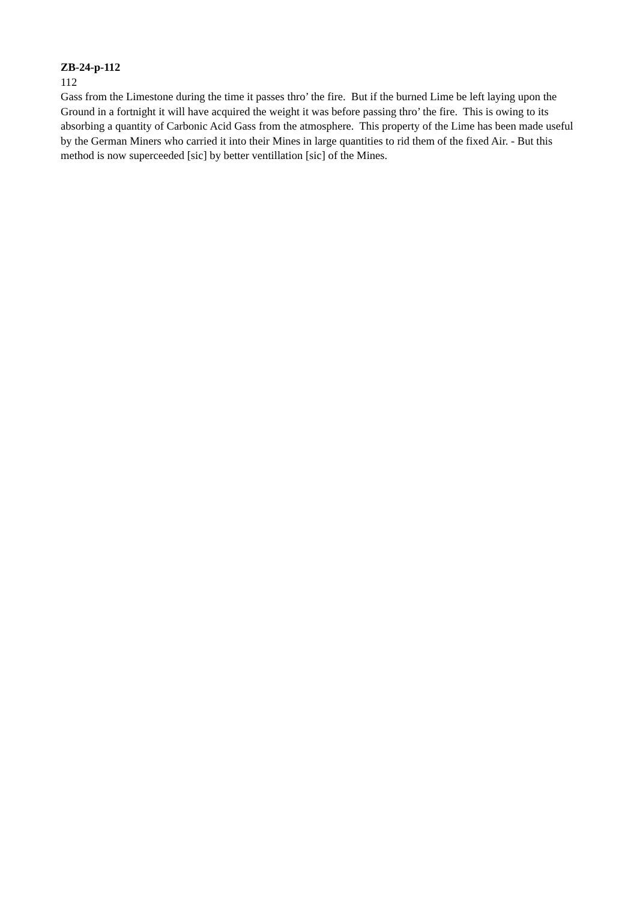ZB-24-p-112
112
Gass from the Limestone during the time it passes thro’ the fire. But if the burned Lime be left laying upon the Ground in a fortnight it will have acquired the weight it was before passing thro’ the fire. This is owing to its absorbing a quantity of Carbonic Acid Gass from the atmosphere. This property of the Lime has been made useful by the German Miners who carried it into their Mines in large quantities to rid them of the fixed Air. - But this method is now superceeded [sic] by better ventillation [sic] of the Mines.